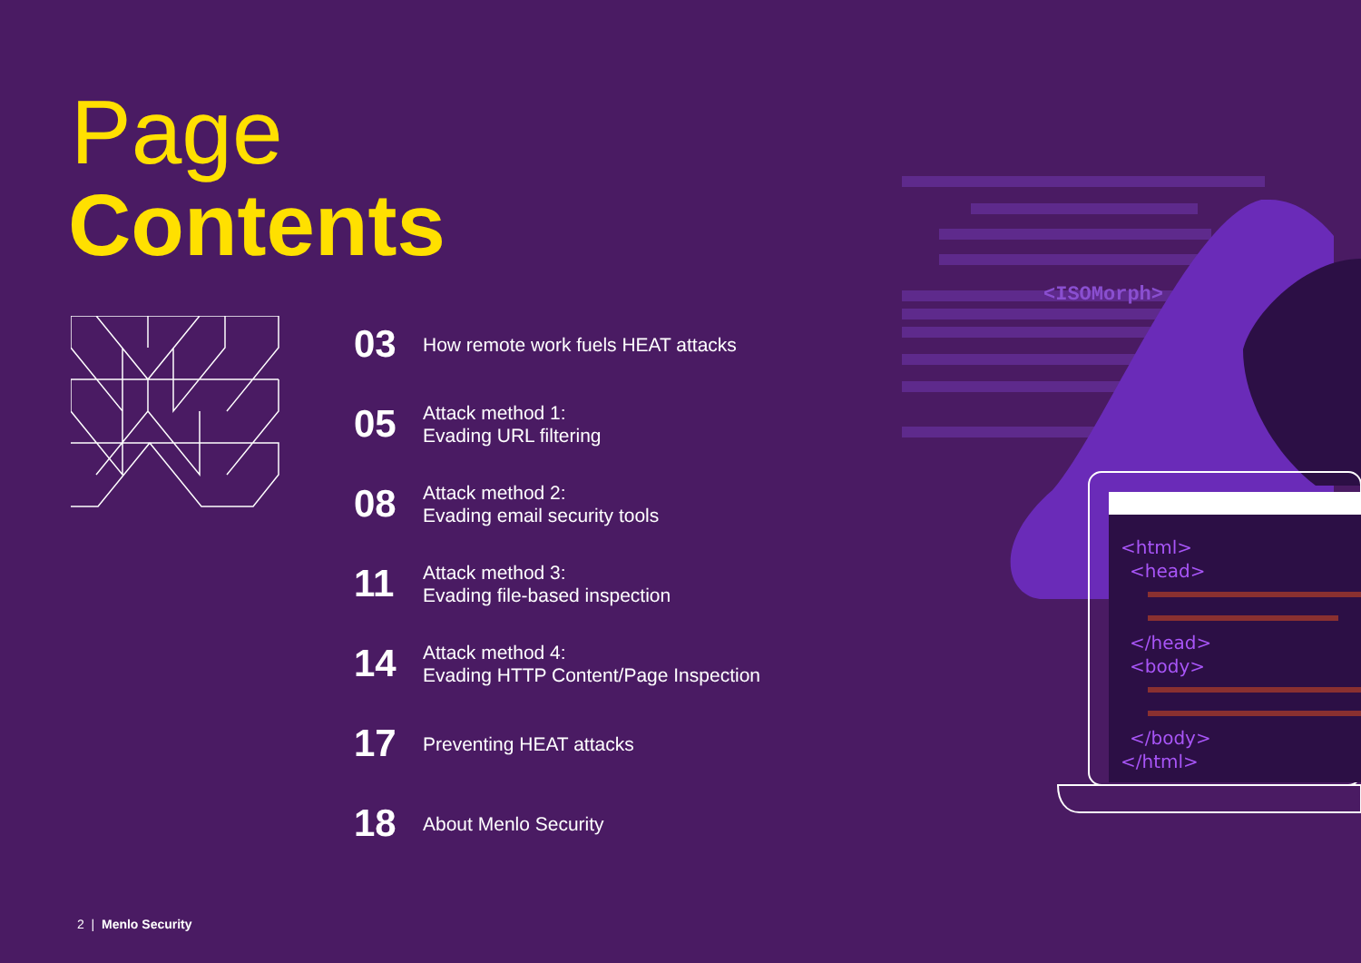Page
Contents
03
How remote work fuels HEAT attacks
05
Attack method 1:
Evading URL filtering
08
Attack method 2:
Evading email security tools
11
Attack method 3:
Evading file-based inspection
14
Attack method 4:
Evading HTTP Content/Page Inspection
17
Preventing HEAT attacks
18
About Menlo Security
<ISOMorph>
<html>
<head>
</head>
<body>
</body>
</html>
2 | Menlo Security